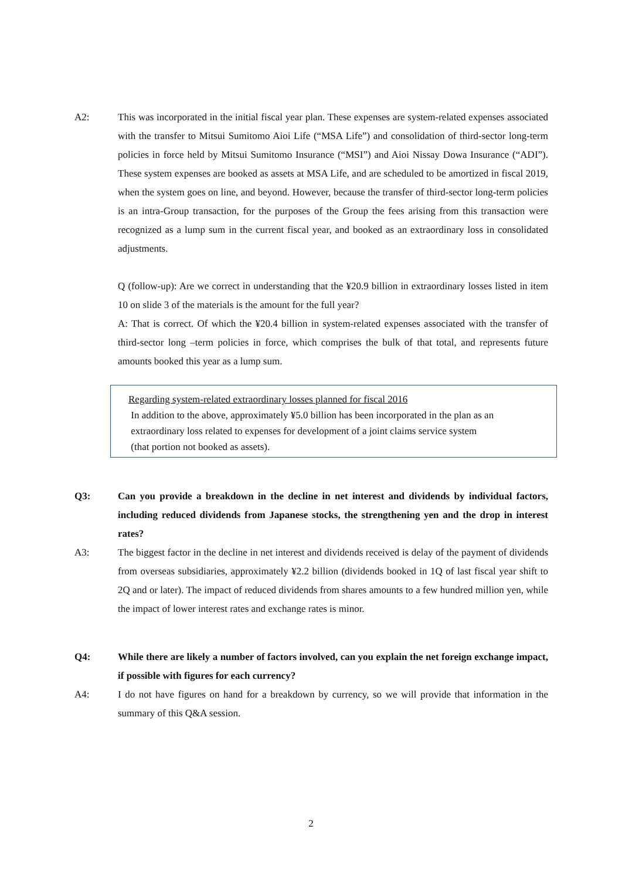A2: This was incorporated in the initial fiscal year plan. These expenses are system-related expenses associated with the transfer to Mitsui Sumitomo Aioi Life (“MSA Life”) and consolidation of third-sector long-term policies in force held by Mitsui Sumitomo Insurance (“MSI”) and Aioi Nissay Dowa Insurance (“ADI”). These system expenses are booked as assets at MSA Life, and are scheduled to be amortized in fiscal 2019, when the system goes on line, and beyond. However, because the transfer of third-sector long-term policies is an intra-Group transaction, for the purposes of the Group the fees arising from this transaction were recognized as a lump sum in the current fiscal year, and booked as an extraordinary loss in consolidated adjustments.
Q (follow-up): Are we correct in understanding that the ¥20.9 billion in extraordinary losses listed in item 10 on slide 3 of the materials is the amount for the full year?
A: That is correct. Of which the ¥20.4 billion in system-related expenses associated with the transfer of third-sector long –term policies in force, which comprises the bulk of that total, and represents future amounts booked this year as a lump sum.
Regarding system-related extraordinary losses planned for fiscal 2016
In addition to the above, approximately ¥5.0 billion has been incorporated in the plan as an
extraordinary loss related to expenses for development of a joint claims service system
(that portion not booked as assets).
Q3: Can you provide a breakdown in the decline in net interest and dividends by individual factors, including reduced dividends from Japanese stocks, the strengthening yen and the drop in interest rates?
A3: The biggest factor in the decline in net interest and dividends received is delay of the payment of dividends from overseas subsidiaries, approximately ¥2.2 billion (dividends booked in 1Q of last fiscal year shift to 2Q and or later). The impact of reduced dividends from shares amounts to a few hundred million yen, while the impact of lower interest rates and exchange rates is minor.
Q4: While there are likely a number of factors involved, can you explain the net foreign exchange impact, if possible with figures for each currency?
A4: I do not have figures on hand for a breakdown by currency, so we will provide that information in the summary of this Q&A session.
2